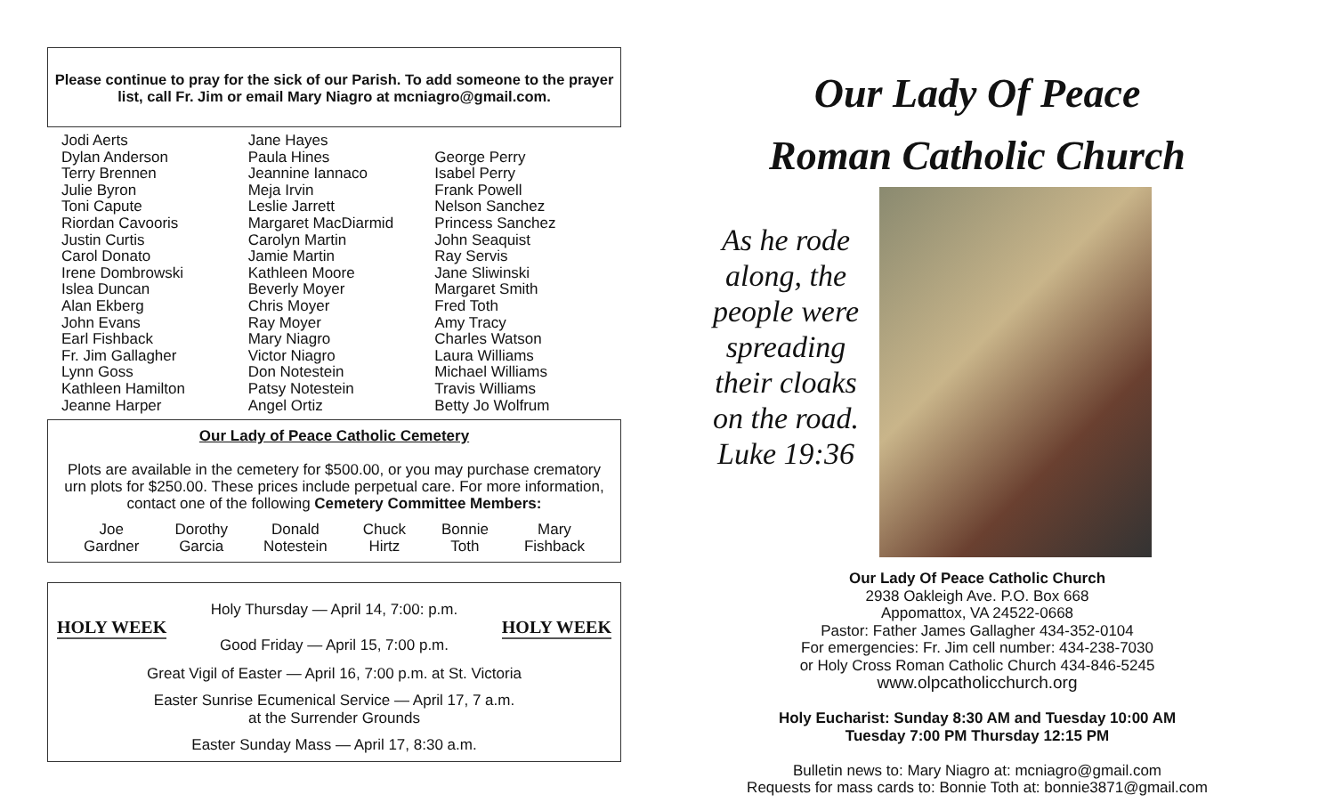Please continue to pray for the sick of our Parish. To add someone to the prayer list, call Fr. Jim or email Mary Niagro at mcniagro@gmail.com.
Jodi Aerts
Dylan Anderson
Terry Brennen
Julie Byron
Toni Capute
Riordan Cavooris
Justin Curtis
Carol Donato
Irene Dombrowski
Islea Duncan
Alan Ekberg
John Evans
Earl Fishback
Fr. Jim Gallagher
Lynn Goss
Kathleen Hamilton
Jeanne Harper
Jane Hayes
Paula Hines
Jeannine Iannaco
Meja Irvin
Leslie Jarrett
Margaret MacDiarmid
Carolyn Martin
Jamie Martin
Kathleen Moore
Beverly Moyer
Chris Moyer
Ray Moyer
Mary Niagro
Victor Niagro
Don Notestein
Patsy Notestein
Angel Ortiz
George Perry
Isabel Perry
Frank Powell
Nelson Sanchez
Princess Sanchez
John Seaquist
Ray Servis
Jane Sliwinski
Margaret Smith
Fred Toth
Amy Tracy
Charles Watson
Laura Williams
Michael Williams
Travis Williams
Betty Jo Wolfrum
Our Lady of Peace Catholic Cemetery
Plots are available in the cemetery for $500.00, or you may purchase crematory urn plots for $250.00. These prices include perpetual care. For more information, contact one of the following Cemetery Committee Members:
| Joe Gardner | Dorothy Garcia | Donald Notestein | Chuck Hirtz | Bonnie Toth | Mary Fishback |
HOLY WEEK Holy Thursday — April 14, 7:00: p.m.
Good Friday — April 15, 7:00 p.m. HOLY WEEK
Great Vigil of Easter — April 16, 7:00 p.m. at St. Victoria
Easter Sunrise Ecumenical Service — April 17, 7 a.m.
at the Surrender Grounds
Easter Sunday Mass — April 17, 8:30 a.m.
Our Lady Of Peace
Roman Catholic Church
As he rode along, the people were spreading their cloaks on the road. Luke 19:36
Our Lady Of Peace Catholic Church
2938 Oakleigh Ave. P.O. Box 668
Appomattox, VA 24522-0668
Pastor: Father James Gallagher 434-352-0104
For emergencies: Fr. Jim cell number: 434-238-7030
or Holy Cross Roman Catholic Church 434-846-5245
www.olpcatholicchurch.org
Holy Eucharist: Sunday 8:30 AM and Tuesday 10:00 AM
Tuesday 7:00 PM Thursday 12:15 PM
Bulletin news to: Mary Niagro at: mcniagro@gmail.com
Requests for mass cards to: Bonnie Toth at: bonnie3871@gmail.com